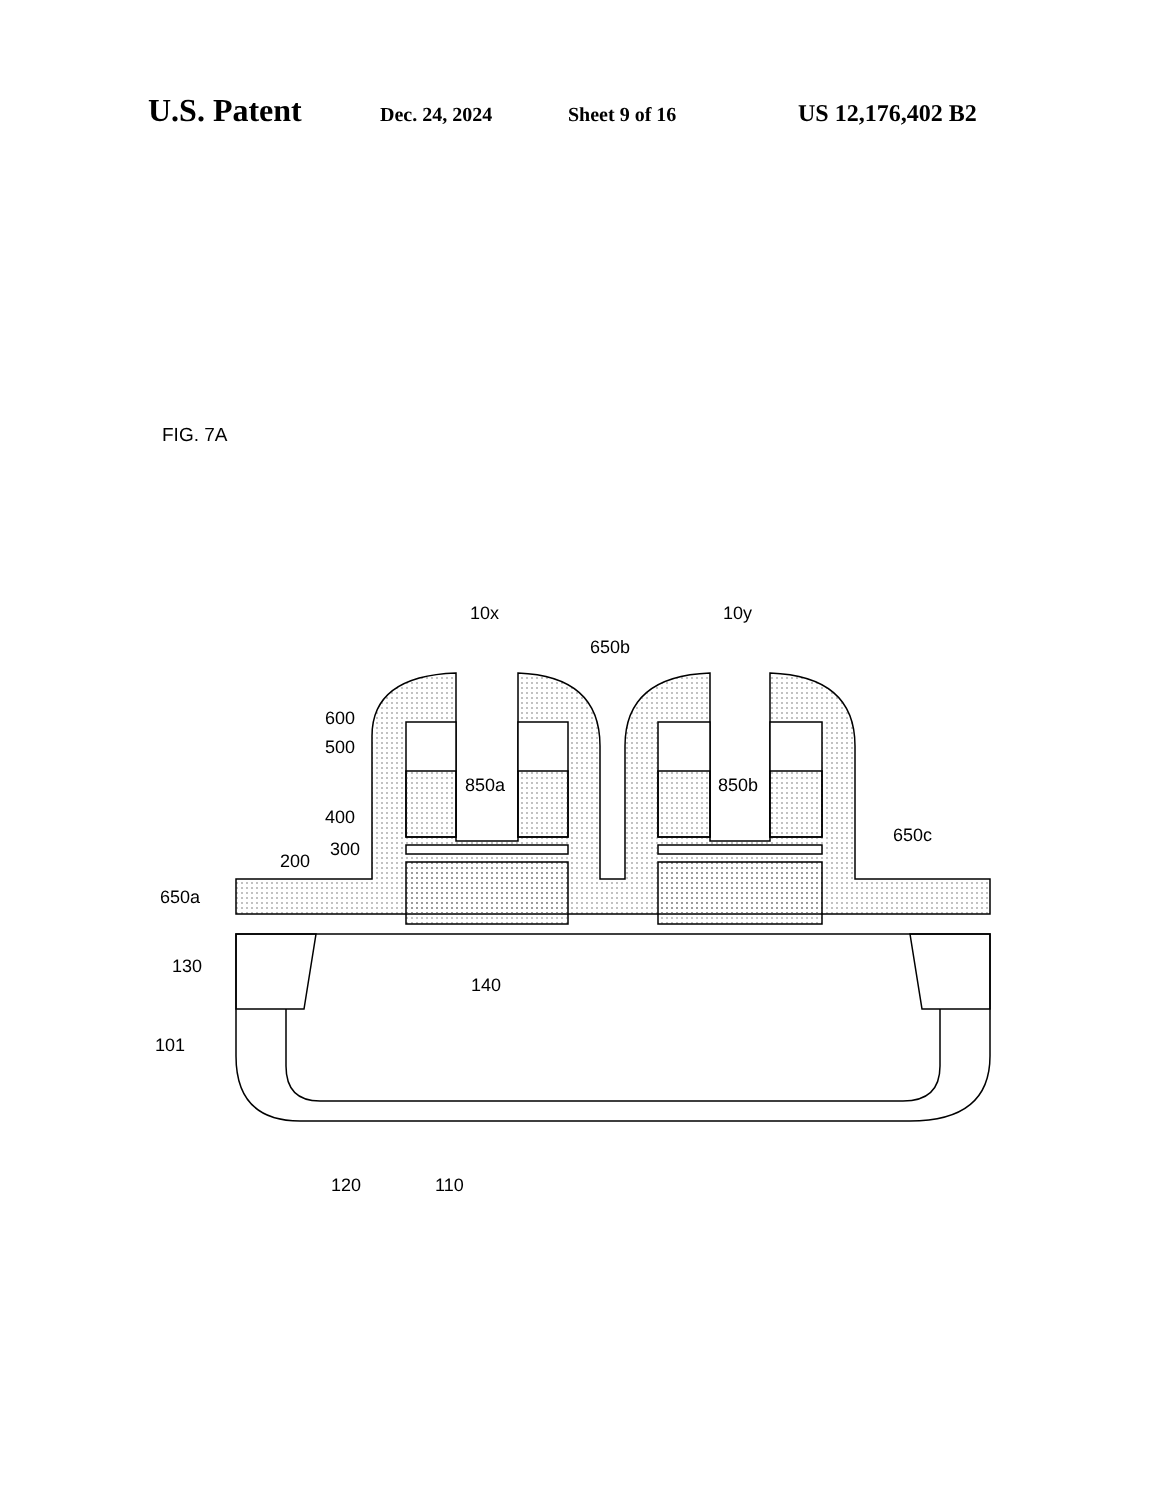U.S. Patent Dec. 24, 2024 Sheet 9 of 16 US 12,176,402 B2
FIG. 7A
10x
10y
650b
600
500
850a
850b
400
300
200
650c
650a
130
140
101
120
110